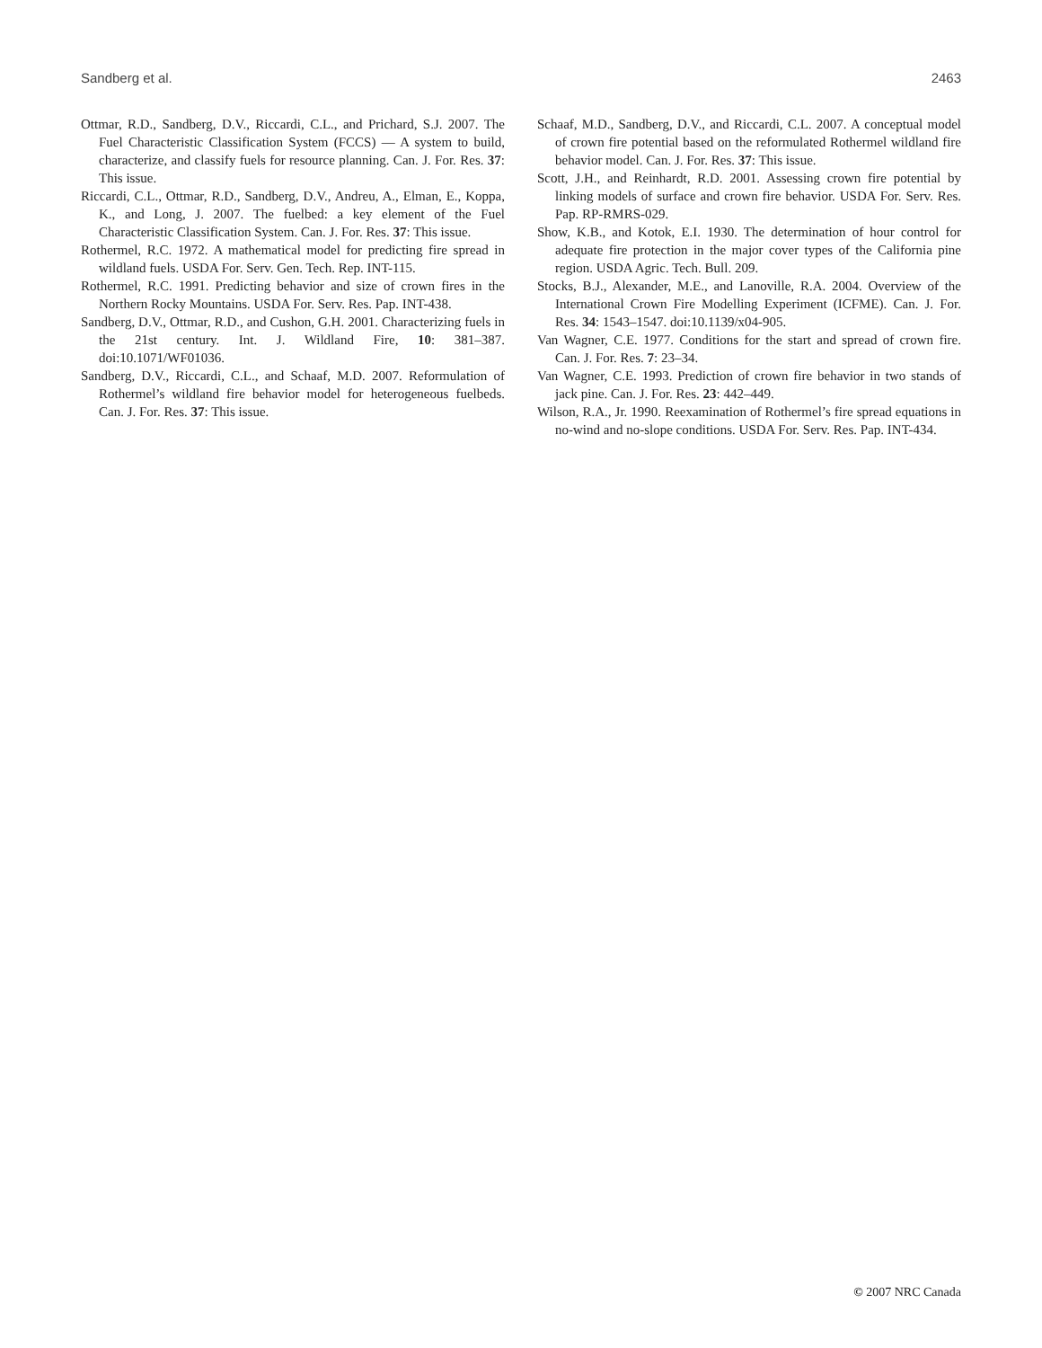Sandberg et al. 2463
Ottmar, R.D., Sandberg, D.V., Riccardi, C.L., and Prichard, S.J. 2007. The Fuel Characteristic Classification System (FCCS) — A system to build, characterize, and classify fuels for resource planning. Can. J. For. Res. 37: This issue.
Riccardi, C.L., Ottmar, R.D., Sandberg, D.V., Andreu, A., Elman, E., Koppa, K., and Long, J. 2007. The fuelbed: a key element of the Fuel Characteristic Classification System. Can. J. For. Res. 37: This issue.
Rothermel, R.C. 1972. A mathematical model for predicting fire spread in wildland fuels. USDA For. Serv. Gen. Tech. Rep. INT-115.
Rothermel, R.C. 1991. Predicting behavior and size of crown fires in the Northern Rocky Mountains. USDA For. Serv. Res. Pap. INT-438.
Sandberg, D.V., Ottmar, R.D., and Cushon, G.H. 2001. Characterizing fuels in the 21st century. Int. J. Wildland Fire, 10: 381–387. doi:10.1071/WF01036.
Sandberg, D.V., Riccardi, C.L., and Schaaf, M.D. 2007. Reformulation of Rothermel’s wildland fire behavior model for heterogeneous fuelbeds. Can. J. For. Res. 37: This issue.
Schaaf, M.D., Sandberg, D.V., and Riccardi, C.L. 2007. A conceptual model of crown fire potential based on the reformulated Rothermel wildland fire behavior model. Can. J. For. Res. 37: This issue.
Scott, J.H., and Reinhardt, R.D. 2001. Assessing crown fire potential by linking models of surface and crown fire behavior. USDA For. Serv. Res. Pap. RP-RMRS-029.
Show, K.B., and Kotok, E.I. 1930. The determination of hour control for adequate fire protection in the major cover types of the California pine region. USDA Agric. Tech. Bull. 209.
Stocks, B.J., Alexander, M.E., and Lanoville, R.A. 2004. Overview of the International Crown Fire Modelling Experiment (ICFME). Can. J. For. Res. 34: 1543–1547. doi:10.1139/x04-905.
Van Wagner, C.E. 1977. Conditions for the start and spread of crown fire. Can. J. For. Res. 7: 23–34.
Van Wagner, C.E. 1993. Prediction of crown fire behavior in two stands of jack pine. Can. J. For. Res. 23: 442–449.
Wilson, R.A., Jr. 1990. Reexamination of Rothermel’s fire spread equations in no-wind and no-slope conditions. USDA For. Serv. Res. Pap. INT-434.
© 2007 NRC Canada